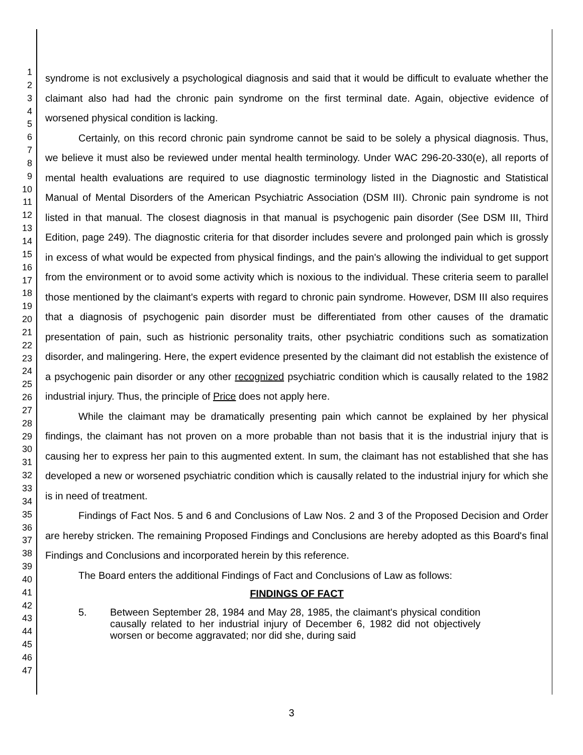1
2
3
4
5
6
7
8
9
10
11
12
13
14
15
16
17
18
19
20
21
22
23
24
25
26
27
28
29
30
31
32
33
34
35
36
37
38
39
40
41
42
43
44
45
46
47
syndrome is not exclusively a psychological diagnosis and said that it would be difficult to evaluate whether the claimant also had had the chronic pain syndrome on the first terminal date. Again, objective evidence of worsened physical condition is lacking.
Certainly, on this record chronic pain syndrome cannot be said to be solely a physical diagnosis. Thus, we believe it must also be reviewed under mental health terminology. Under WAC 296-20-330(e), all reports of mental health evaluations are required to use diagnostic terminology listed in the Diagnostic and Statistical Manual of Mental Disorders of the American Psychiatric Association (DSM III). Chronic pain syndrome is not listed in that manual. The closest diagnosis in that manual is psychogenic pain disorder (See DSM III, Third Edition, page 249). The diagnostic criteria for that disorder includes severe and prolonged pain which is grossly in excess of what would be expected from physical findings, and the pain's allowing the individual to get support from the environment or to avoid some activity which is noxious to the individual. These criteria seem to parallel those mentioned by the claimant's experts with regard to chronic pain syndrome. However, DSM III also requires that a diagnosis of psychogenic pain disorder must be differentiated from other causes of the dramatic presentation of pain, such as histrionic personality traits, other psychiatric conditions such as somatization disorder, and malingering. Here, the expert evidence presented by the claimant did not establish the existence of a psychogenic pain disorder or any other recognized psychiatric condition which is causally related to the 1982 industrial injury. Thus, the principle of Price does not apply here.
While the claimant may be dramatically presenting pain which cannot be explained by her physical findings, the claimant has not proven on a more probable than not basis that it is the industrial injury that is causing her to express her pain to this augmented extent. In sum, the claimant has not established that she has developed a new or worsened psychiatric condition which is causally related to the industrial injury for which she is in need of treatment.
Findings of Fact Nos. 5 and 6 and Conclusions of Law Nos. 2 and 3 of the Proposed Decision and Order are hereby stricken. The remaining Proposed Findings and Conclusions are hereby adopted as this Board's final Findings and Conclusions and incorporated herein by this reference.
The Board enters the additional Findings of Fact and Conclusions of Law as follows:
FINDINGS OF FACT
5. Between September 28, 1984 and May 28, 1985, the claimant's physical condition causally related to her industrial injury of December 6, 1982 did not objectively worsen or become aggravated; nor did she, during said
3